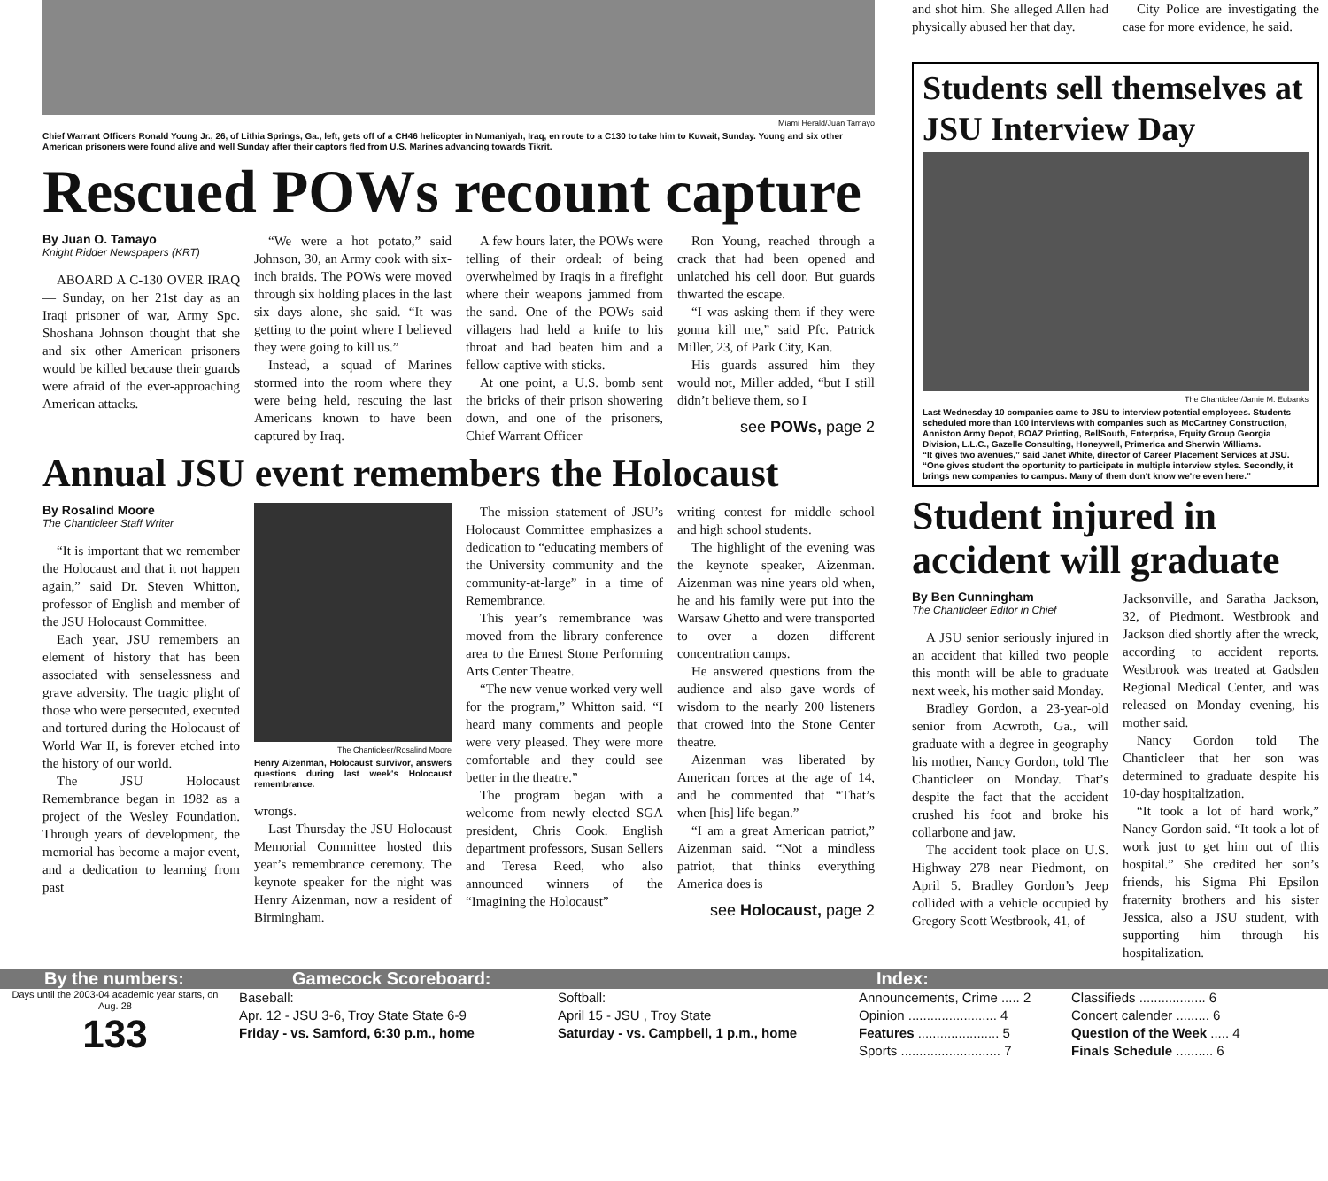Miami Herald/Juan Tamayo
Chief Warrant Officers Ronald Young Jr., 26, of Lithia Springs, Ga., left, gets off of a CH46 helicopter in Numaniyah, Iraq, en route to a C130 to take him to Kuwait, Sunday. Young and six other American prisoners were found alive and well Sunday after their captors fled from U.S. Marines advancing towards Tikrit.
Rescued POWs recount capture
By Juan O. Tamayo
Knight Ridder Newspapers (KRT)
ABOARD A C-130 OVER IRAQ — Sunday, on her 21st day as an Iraqi prisoner of war, Army Spc. Shoshana Johnson thought that she and six other American prisoners would be killed because their guards were afraid of the ever-approaching American attacks.
“We were a hot potato,” said Johnson, 30, an Army cook with six-inch braids. The POWs were moved through six holding places in the last six days alone, she said. “It was getting to the point where I believed they were going to kill us.”
Instead, a squad of Marines stormed into the room where they were being held, rescuing the last Americans known to have been captured by Iraq.
A few hours later, the POWs were telling of their ordeal: of being overwhelmed by Iraqis in a firefight where their weapons jammed from the sand. One of the POWs said villagers had held a knife to his throat and had beaten him and a fellow captive with sticks.
At one point, a U.S. bomb sent the bricks of their prison showering down, and one of the prisoners, Chief Warrant Officer
Ron Young, reached through a crack that had been opened and unlatched his cell door. But guards thwarted the escape.
“I was asking them if they were gonna kill me,” said Pfc. Patrick Miller, 23, of Park City, Kan.
His guards assured him they would not, Miller added, “but I still didn’t believe them, so I
see POWs, page 2
Annual JSU event remembers the Holocaust
By Rosalind Moore
The Chanticleer Staff Writer
“It is important that we remember the Holocaust and that it not happen again,” said Dr. Steven Whitton, professor of English and member of the JSU Holocaust Committee.
Each year, JSU remembers an element of history that has been associated with senselessness and grave adversity. The tragic plight of those who were persecuted, executed and tortured during the Holocaust of World War II, is forever etched into the history of our world.
The JSU Holocaust Remembrance began in 1982 as a project of the Wesley Foundation. Through years of development, the memorial has become a major event, and a dedication to learning from past
The Chanticleer/Rosalind Moore
Henry Aizenman, Holocaust survivor, answers questions during last week's Holocaust remembrance.
wrongs.
Last Thursday the JSU Holocaust Memorial Committee hosted this year’s remembrance ceremony. The keynote speaker for the night was Henry Aizenman, now a resident of Birmingham.
The mission statement of JSU’s Holocaust Committee emphasizes a dedication to “educating members of the University community and the community-at-large” in a time of Remembrance.
This year’s remembrance was moved from the library conference area to the Ernest Stone Performing Arts Center Theatre.
“The new venue worked very well for the program,” Whitton said. “I heard many comments and people were very pleased. They were more comfortable and they could see better in the theatre.”
The program began with a welcome from newly elected SGA president, Chris Cook. English department professors, Susan Sellers and Teresa Reed, who also announced winners of the “Imagining the Holocaust”
writing contest for middle school and high school students.
The highlight of the evening was the keynote speaker, Aizenman. Aizenman was nine years old when, he and his family were put into the Warsaw Ghetto and were transported to over a dozen different concentration camps.
He answered questions from the audience and also gave words of wisdom to the nearly 200 listeners that crowed into the Stone Center theatre.
Aizenman was liberated by American forces at the age of 14, and he commented that “That’s when [his] life began.”
“I am a great American patriot,” Aizenman said. “Not a mindless patriot, that thinks everything America does is
see Holocaust, page 2
and shot him. She alleged Allen had physically abused her that day.
City Police are investigating the case for more evidence, he said.
Students sell themselves at JSU Interview Day
The Chanticleer/Jamie M. Eubanks
Last Wednesday 10 companies came to JSU to interview potential employees. Students scheduled more than 100 interviews with companies such as McCartney Construction, Anniston Army Depot, BOAZ Printing, BellSouth, Enterprise, Equity Group Georgia Division, L.L.C., Gazelle Consulting, Honeywell, Primerica and Sherwin Williams.
“It gives two avenues,” said Janet White, director of Career Placement Services at JSU. “One gives student the oportunity to participate in multiple interview styles. Secondly, it brings new companies to campus. Many of them don't know we're even here.”
Student injured in accident will graduate
By Ben Cunningham
The Chanticleer Editor in Chief
A JSU senior seriously injured in an accident that killed two people this month will be able to graduate next week, his mother said Monday.
Bradley Gordon, a 23-year-old senior from Acwroth, Ga., will graduate with a degree in geography his mother, Nancy Gordon, told The Chanticleer on Monday. That’s despite the fact that the accident crushed his foot and broke his collarbone and jaw.
The accident took place on U.S. Highway 278 near Piedmont, on April 5. Bradley Gordon’s Jeep collided with a vehicle occupied by Gregory Scott Westbrook, 41, of
Jacksonville, and Saratha Jackson, 32, of Piedmont. Westbrook and Jackson died shortly after the wreck, according to accident reports. Westbrook was treated at Gadsden Regional Medical Center, and was released on Monday evening, his mother said.
Nancy Gordon told The Chanticleer that her son was determined to graduate despite his 10-day hospitalization.
“It took a lot of hard work,” Nancy Gordon said. “It took a lot of work just to get him out of this hospital.” She credited her son’s friends, his Sigma Phi Epsilon fraternity brothers and his sister Jessica, also a JSU student, with supporting him through his hospitalization.
By the numbers: Gamecock Scoreboard: Index:
Days until the 2003-04 academic year starts, on Aug. 28
133
Baseball:
Apr. 12 - JSU 3-6, Troy State State 6-9
Friday - vs. Samford, 6:30 p.m., home
Softball:
April 15 - JSU , Troy State
Saturday - vs. Campbell, 1 p.m., home
Announcements, Crime ..... 2
Opinion ........................ 4
Features ...................... 5
Sports ........................... 7
Classifieds .................. 6
Concert calender ......... 6
Question of the Week ..... 4
Finals Schedule .......... 6